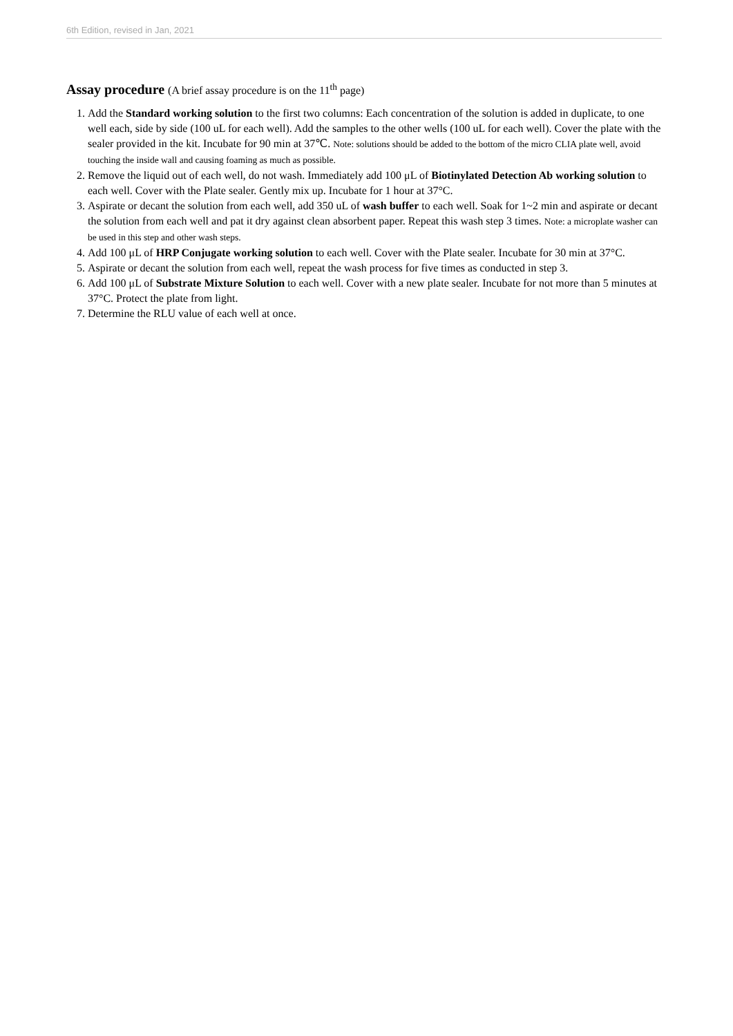6th Edition, revised in Jan, 2021
Assay procedure (A brief assay procedure is on the 11<sup>th</sup> page)
1. Add the Standard working solution to the first two columns: Each concentration of the solution is added in duplicate, to one well each, side by side (100 uL for each well). Add the samples to the other wells (100 uL for each well). Cover the plate with the sealer provided in the kit. Incubate for 90 min at 37℃. Note: solutions should be added to the bottom of the micro CLIA plate well, avoid touching the inside wall and causing foaming as much as possible.
2. Remove the liquid out of each well, do not wash. Immediately add 100 μL of Biotinylated Detection Ab working solution to each well. Cover with the Plate sealer. Gently mix up. Incubate for 1 hour at 37°C.
3. Aspirate or decant the solution from each well, add 350 uL of wash buffer to each well. Soak for 1~2 min and aspirate or decant the solution from each well and pat it dry against clean absorbent paper. Repeat this wash step 3 times. Note: a microplate washer can be used in this step and other wash steps.
4. Add 100 μL of HRP Conjugate working solution to each well. Cover with the Plate sealer. Incubate for 30 min at 37°C.
5. Aspirate or decant the solution from each well, repeat the wash process for five times as conducted in step 3.
6. Add 100 μL of Substrate Mixture Solution to each well. Cover with a new plate sealer. Incubate for not more than 5 minutes at 37°C. Protect the plate from light.
7. Determine the RLU value of each well at once.